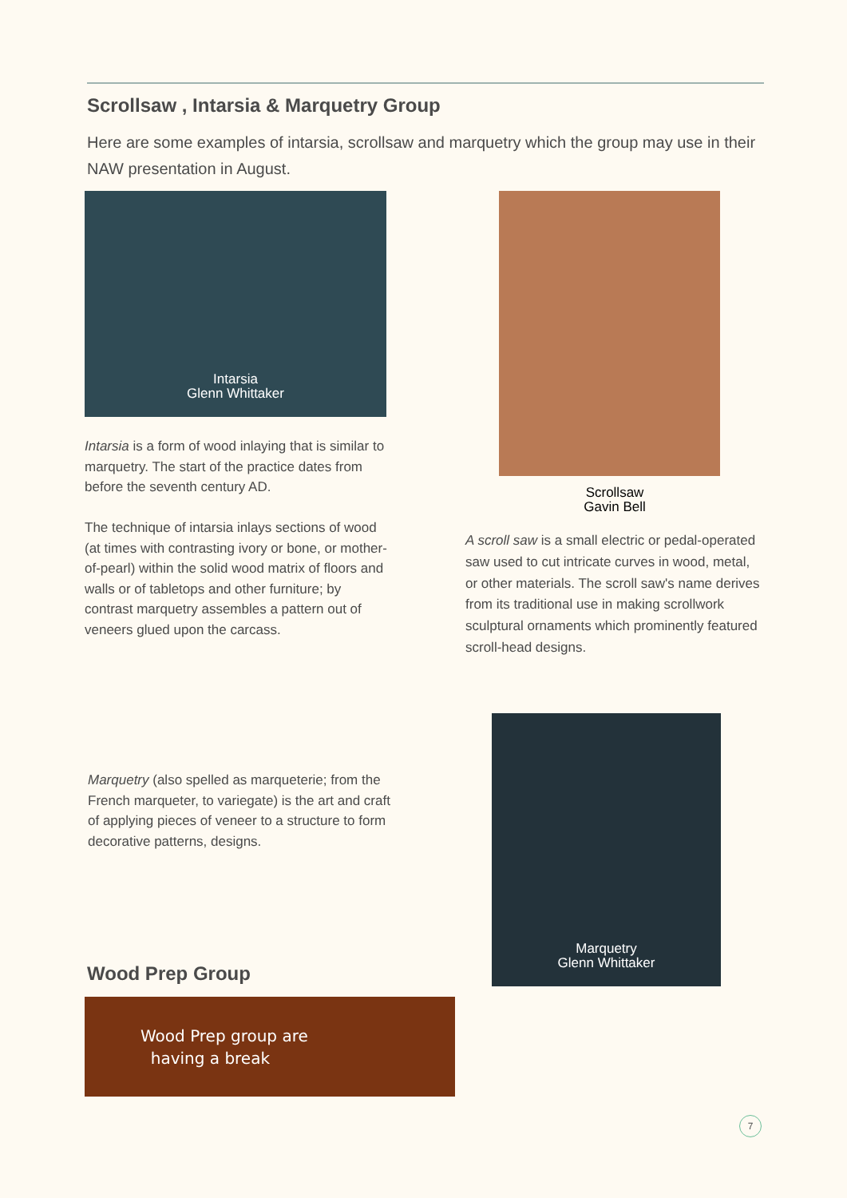Scrollsaw , Intarsia & Marquetry Group
Here are some examples of intarsia, scrollsaw and marquetry which the group may use in their NAW presentation in August.
Intarsia
Glenn Whittaker
Scrollsaw
Gavin Bell
Intarsia is a form of wood inlaying that is similar to marquetry. The start of the practice dates from before the seventh century AD.
The technique of intarsia inlays sections of wood (at times with contrasting ivory or bone, or mother-of-pearl) within the solid wood matrix of floors and walls or of tabletops and other furniture; by contrast marquetry assembles a pattern out of veneers glued upon the carcass.
A scroll saw is a small electric or pedal-operated saw used to cut intricate curves in wood, metal, or other materials. The scroll saw's name derives from its traditional use in making scrollwork sculptural ornaments which prominently featured scroll-head designs.
Marquetry
Glenn Whittaker
Marquetry (also spelled as marqueterie; from the French marqueter, to variegate) is the art and craft of applying pieces of veneer to a structure to form decorative patterns, designs.
Wood Prep Group
Wood Prep group are
having a break
7